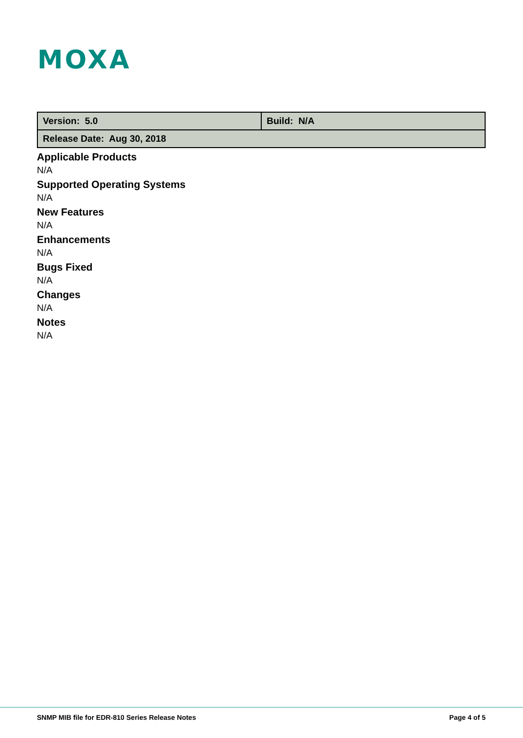MOXA
| Version: 5.0 | Build: N/A |
| Release Date: Aug 30, 2018 | |
Applicable Products
N/A
Supported Operating Systems
N/A
New Features
N/A
Enhancements
N/A
Bugs Fixed
N/A
Changes
N/A
Notes
N/A
SNMP MIB file for EDR-810 Series Release Notes Page 4 of 5